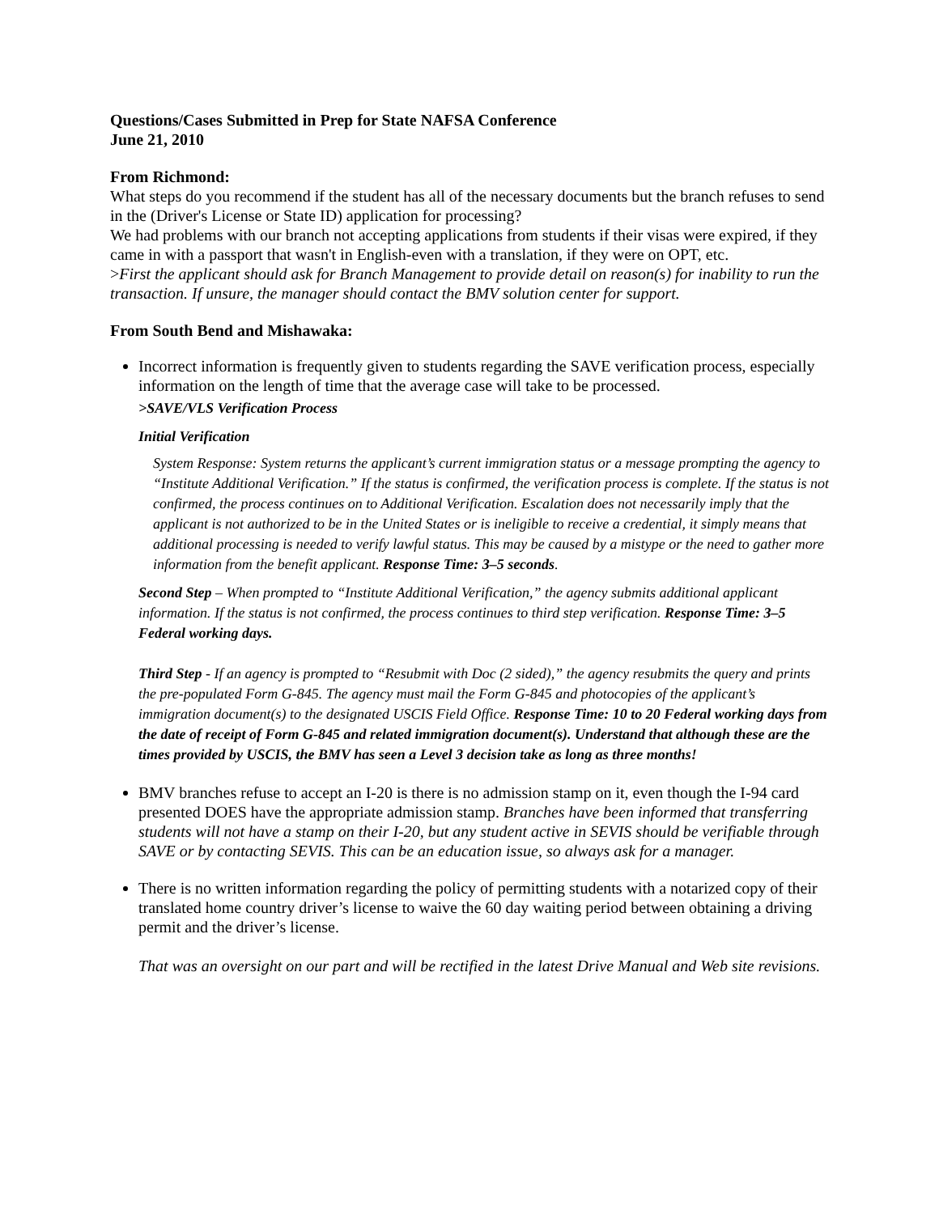Questions/Cases Submitted in Prep for State NAFSA Conference
June 21, 2010
From Richmond:
What steps do you recommend if the student has all of the necessary documents but the branch refuses to send in the (Driver's License or State ID) application for processing?
We had problems with our branch not accepting applications from students if their visas were expired, if they came in with a passport that wasn't in English-even with a translation, if they were on OPT, etc.
>First the applicant should ask for Branch Management to provide detail on reason(s) for inability to run the transaction. If unsure, the manager should contact the BMV solution center for support.
From South Bend and Mishawaka:
Incorrect information is frequently given to students regarding the SAVE verification process, especially information on the length of time that the average case will take to be processed.
>SAVE/VLS Verification Process
Initial Verification
System Response: System returns the applicant’s current immigration status or a message prompting the agency to “Institute Additional Verification.” If the status is confirmed, the verification process is complete. If the status is not confirmed, the process continues on to Additional Verification. Escalation does not necessarily imply that the applicant is not authorized to be in the United States or is ineligible to receive a credential, it simply means that additional processing is needed to verify lawful status. This may be caused by a mistype or the need to gather more information from the benefit applicant. Response Time: 3–5 seconds.
Second Step – When prompted to “Institute Additional Verification,” the agency submits additional applicant information. If the status is not confirmed, the process continues to third step verification. Response Time: 3–5 Federal working days.
Third Step - If an agency is prompted to “Resubmit with Doc (2 sided),” the agency resubmits the query and prints the pre-populated Form G-845. The agency must mail the Form G-845 and photocopies of the applicant’s immigration document(s) to the designated USCIS Field Office. Response Time: 10 to 20 Federal working days from the date of receipt of Form G-845 and related immigration document(s). Understand that although these are the times provided by USCIS, the BMV has seen a Level 3 decision take as long as three months!
BMV branches refuse to accept an I-20 is there is no admission stamp on it, even though the I-94 card presented DOES have the appropriate admission stamp. Branches have been informed that transferring students will not have a stamp on their I-20, but any student active in SEVIS should be verifiable through SAVE or by contacting SEVIS. This can be an education issue, so always ask for a manager.
There is no written information regarding the policy of permitting students with a notarized copy of their translated home country driver’s license to waive the 60 day waiting period between obtaining a driving permit and the driver’s license.
That was an oversight on our part and will be rectified in the latest Drive Manual and Web site revisions.